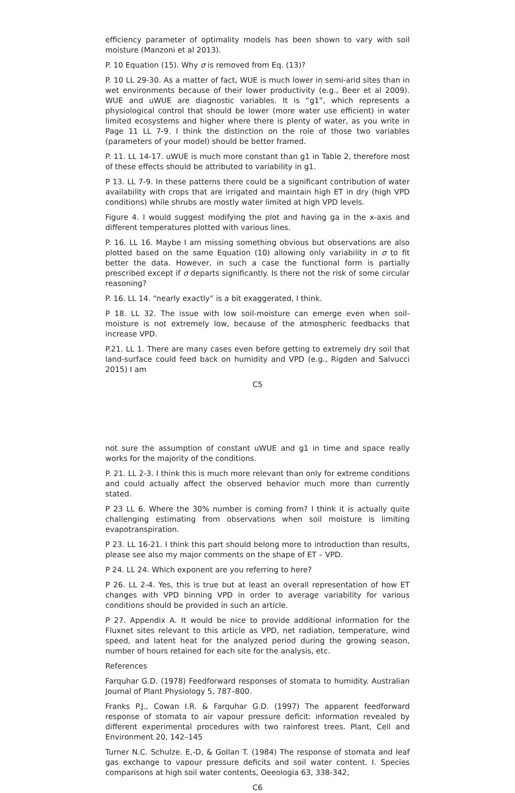efficiency parameter of optimality models has been shown to vary with soil moisture (Manzoni et al 2013).
P. 10 Equation (15). Why σ is removed from Eq. (13)?
P. 10 LL 29-30. As a matter of fact, WUE is much lower in semi-arid sites than in wet environments because of their lower productivity (e.g., Beer et al 2009). WUE and uWUE are diagnostic variables. It is “g1”, which represents a physiological control that should be lower (more water use efficient) in water limited ecosystems and higher where there is plenty of water, as you write in Page 11 LL 7-9. I think the distinction on the role of those two variables (parameters of your model) should be better framed.
P. 11. LL 14-17. uWUE is much more constant than g1 in Table 2, therefore most of these effects should be attributed to variability in g1.
P 13. LL 7-9. In these patterns there could be a significant contribution of water availability with crops that are irrigated and maintain high ET in dry (high VPD conditions) while shrubs are mostly water limited at high VPD levels.
Figure 4. I would suggest modifying the plot and having ga in the x-axis and different temperatures plotted with various lines.
P. 16. LL 16. Maybe I am missing something obvious but observations are also plotted based on the same Equation (10) allowing only variability in σ to fit better the data. However, in such a case the functional form is partially prescribed except if σ departs significantly. Is there not the risk of some circular reasoning?
P. 16. LL 14. “nearly exactly” is a bit exaggerated, I think.
P 18. LL 32. The issue with low soil-moisture can emerge even when soil-moisture is not extremely low, because of the atmospheric feedbacks that increase VPD.
P.21. LL 1. There are many cases even before getting to extremely dry soil that land-surface could feed back on humidity and VPD (e.g., Rigden and Salvucci 2015) I am
C5
not sure the assumption of constant uWUE and g1 in time and space really works for the majority of the conditions.
P. 21. LL 2-3. I think this is much more relevant than only for extreme conditions and could actually affect the observed behavior much more than currently stated.
P 23 LL 6. Where the 30% number is coming from? I think it is actually quite challenging estimating from observations when soil moisture is limiting evapotranspiration.
P 23. LL 16-21. I think this part should belong more to introduction than results, please see also my major comments on the shape of ET – VPD.
P 24. LL 24. Which exponent are you referring to here?
P 26. LL 2-4. Yes, this is true but at least an overall representation of how ET changes with VPD binning VPD in order to average variability for various conditions should be provided in such an article.
P 27. Appendix A. It would be nice to provide additional information for the Fluxnet sites relevant to this article as VPD, net radiation, temperature, wind speed, and latent heat for the analyzed period during the growing season, number of hours retained for each site for the analysis, etc.
References
Farquhar G.D. (1978) Feedforward responses of stomata to humidity. Australian Journal of Plant Physiology 5, 787–800.
Franks P.J., Cowan I.R. & Farquhar G.D. (1997) The apparent feedforward response of stomata to air vapour pressure deficit: information revealed by different experimental procedures with two rainforest trees. Plant, Cell and Environment 20, 142–145
Turner N.C. Schulze. E,-D, & Gollan T. (1984) The response of stomata and leaf gas exchange to vapour pressure deficits and soil water content. I. Species comparisons at high soil water contents, Oeeologia 63, 338-342,
C6